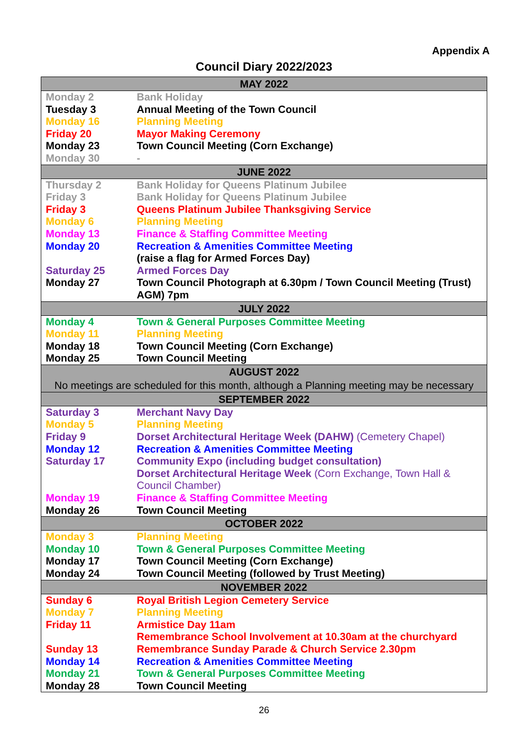Appendix A
Council Diary 2022/2023
| MAY 2022 | |
| Monday 2 | Bank Holiday |
| Tuesday 3 | Annual Meeting of the Town Council |
| Monday 16 | Planning Meeting |
| Friday 20 | Mayor Making Ceremony |
| Monday 23 | Town Council Meeting (Corn Exchange) |
| Monday 30 | - |
| JUNE 2022 | |
| Thursday 2 | Bank Holiday for Queens Platinum Jubilee |
| Friday 3 | Bank Holiday for Queens Platinum Jubilee |
| Friday 3 | Queens Platinum Jubilee Thanksgiving Service |
| Monday 6 | Planning Meeting |
| Monday 13 | Finance & Staffing Committee Meeting |
| Monday 20 | Recreation & Amenities Committee Meeting (raise a flag for Armed Forces Day) |
| Saturday 25 | Armed Forces Day |
| Monday 27 | Town Council Photograph at 6.30pm / Town Council Meeting (Trust) AGM) 7pm |
| JULY 2022 | |
| Monday 4 | Town & General Purposes Committee Meeting |
| Monday 11 | Planning Meeting |
| Monday 18 | Town Council Meeting (Corn Exchange) |
| Monday 25 | Town Council Meeting |
| AUGUST 2022 No meetings are scheduled for this month, although a Planning meeting may be necessary | |
| SEPTEMBER 2022 | |
| Saturday 3 | Merchant Navy Day |
| Monday 5 | Planning Meeting |
| Friday 9 | Dorset Architectural Heritage Week (DAHW) (Cemetery Chapel) |
| Monday 12 | Recreation & Amenities Committee Meeting |
| Saturday 17 | Community Expo (including budget consultation) Dorset Architectural Heritage Week (Corn Exchange, Town Hall & Council Chamber) |
| Monday 19 | Finance & Staffing Committee Meeting |
| Monday 26 | Town Council Meeting |
| OCTOBER 2022 | |
| Monday 3 | Planning Meeting |
| Monday 10 | Town & General Purposes Committee Meeting |
| Monday 17 | Town Council Meeting (Corn Exchange) |
| Monday 24 | Town Council Meeting (followed by Trust Meeting) |
| NOVEMBER 2022 | |
| Sunday 6 | Royal British Legion Cemetery Service |
| Monday 7 | Planning Meeting |
| Friday 11 | Armistice Day 11am Remembrance School Involvement at 10.30am at the churchyard |
| Sunday 13 | Remembrance Sunday Parade & Church Service 2.30pm |
| Monday 14 | Recreation & Amenities Committee Meeting |
| Monday 21 | Town & General Purposes Committee Meeting |
| Monday 28 | Town Council Meeting |
26